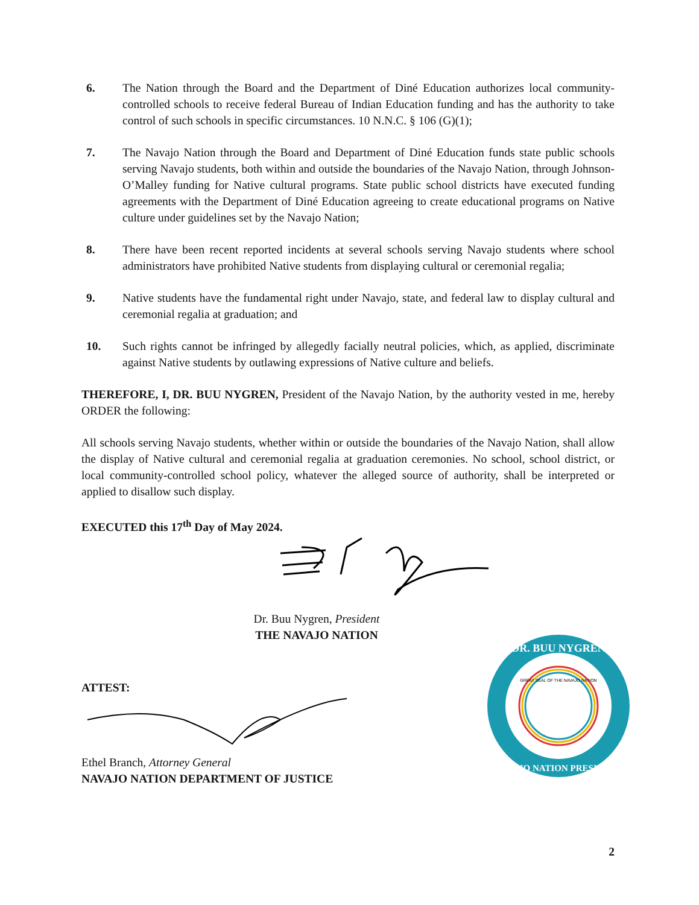6. The Nation through the Board and the Department of Diné Education authorizes local community-controlled schools to receive federal Bureau of Indian Education funding and has the authority to take control of such schools in specific circumstances. 10 N.N.C. § 106 (G)(1);
7. The Navajo Nation through the Board and Department of Diné Education funds state public schools serving Navajo students, both within and outside the boundaries of the Navajo Nation, through Johnson-O’Malley funding for Native cultural programs. State public school districts have executed funding agreements with the Department of Diné Education agreeing to create educational programs on Native culture under guidelines set by the Navajo Nation;
8. There have been recent reported incidents at several schools serving Navajo students where school administrators have prohibited Native students from displaying cultural or ceremonial regalia;
9. Native students have the fundamental right under Navajo, state, and federal law to display cultural and ceremonial regalia at graduation; and
10. Such rights cannot be infringed by allegedly facially neutral policies, which, as applied, discriminate against Native students by outlawing expressions of Native culture and beliefs.
THEREFORE, I, DR. BUU NYGREN, President of the Navajo Nation, by the authority vested in me, hereby ORDER the following:
All schools serving Navajo students, whether within or outside the boundaries of the Navajo Nation, shall allow the display of Native cultural and ceremonial regalia at graduation ceremonies. No school, school district, or local community-controlled school policy, whatever the alleged source of authority, shall be interpreted or applied to disallow such display.
EXECUTED this 17<sup>th</sup> Day of May 2024.
Dr. Buu Nygren, President
THE NAVAJO NATION
ATTEST:
Ethel Branch, Attorney General
NAVAJO NATION DEPARTMENT OF JUSTICE
DR. BUU NYGREN
NAVAJO NATION PRESIDENT
GREAT SEAL OF THE NAVAJO NATION
2